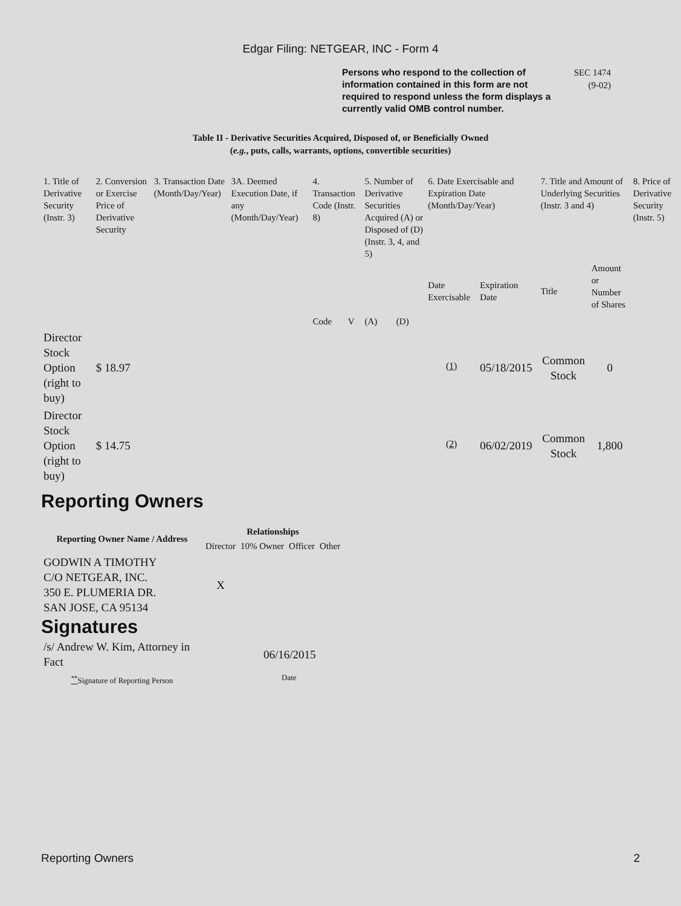Edgar Filing: NETGEAR, INC - Form 4
Persons who respond to the collection of information contained in this form are not required to respond unless the form displays a currently valid OMB control number.
SEC 1474
(9-02)
Table II - Derivative Securities Acquired, Disposed of, or Beneficially Owned
(e.g., puts, calls, warrants, options, convertible securities)
| 1. Title of Derivative Security (Instr. 3) | 2. Conversion or Exercise Price of Derivative Security | 3. Transaction Date (Month/Day/Year) | 3A. Deemed Execution Date, if any (Month/Day/Year) | 4. Transaction Code (Instr. 8) | | 5. Number of Derivative Securities Acquired (A) or Disposed of (D) (Instr. 3, 4, and 5) | | 6. Date Exercisable and Expiration Date (Month/Day/Year) | | 7. Title and Amount of Underlying Securities (Instr. 3 and 4) | | 8. Price of Derivative Security (Instr. 5) |
| --- | --- | --- | --- | --- | --- | --- | --- | --- | --- | --- | --- | --- |
| | | | | Code | V | (A) | (D) | Date Exercisable | Expiration Date | Title | Amount or Number of Shares | |
| Director Stock Option (right to buy) | $ 18.97 | | | | | | | <sup>(1)</sup> | 05/18/2015 | Common Stock | 0 | |
| Director Stock Option (right to buy) | $ 14.75 | | | | | | | <sup>(2)</sup> | 06/02/2019 | Common Stock | 1,800 | |
Reporting Owners
| Reporting Owner Name / Address | Relationships | | | |
| --- | --- | --- | --- | --- |
| | Director | 10% Owner | Officer | Other |
| GODWIN A TIMOTHY C/O NETGEAR, INC. 350 E. PLUMERIA DR. SAN JOSE, CA 95134 | X | | | |
Signatures
| /s/ Andrew W. Kim, Attorney in Fact | 06/16/2015 |
| <sup>**</sup> Signature of Reporting Person | Date |
Reporting Owners 2